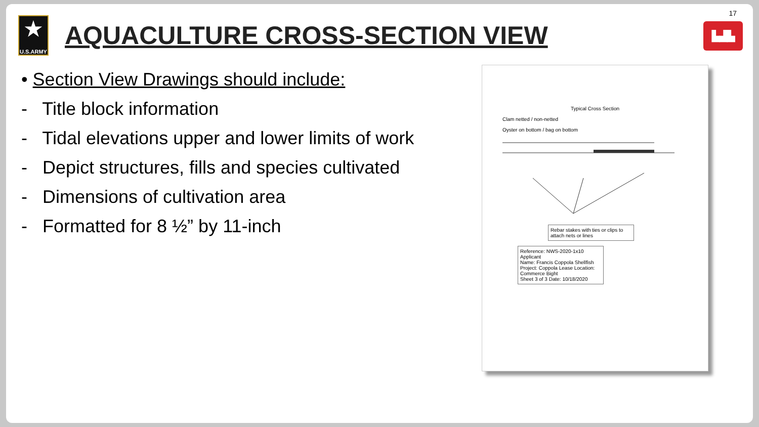17
▙▟▙
★
U.S.ARMY
AQUACULTURE CROSS-SECTION VIEW
• Section View Drawings should include:
- Title block information
- Tidal elevations upper and lower limits of work
- Depict structures, fills and species cultivated
- Dimensions of cultivation area
- Formatted for 8 ½” by 11-inch
Typical Cross Section
Clam netted / non-netted
Oyster on bottom / bag on bottom
Rebar stakes with ties or clips to attach nets or lines
Reference: NWS-2020-1x10 Applicant
Name: Francis Coppola Shellfish
Project: Coppola Lease Location:
Commerce Bight
Sheet 3 of 3 Date: 10/18/2020